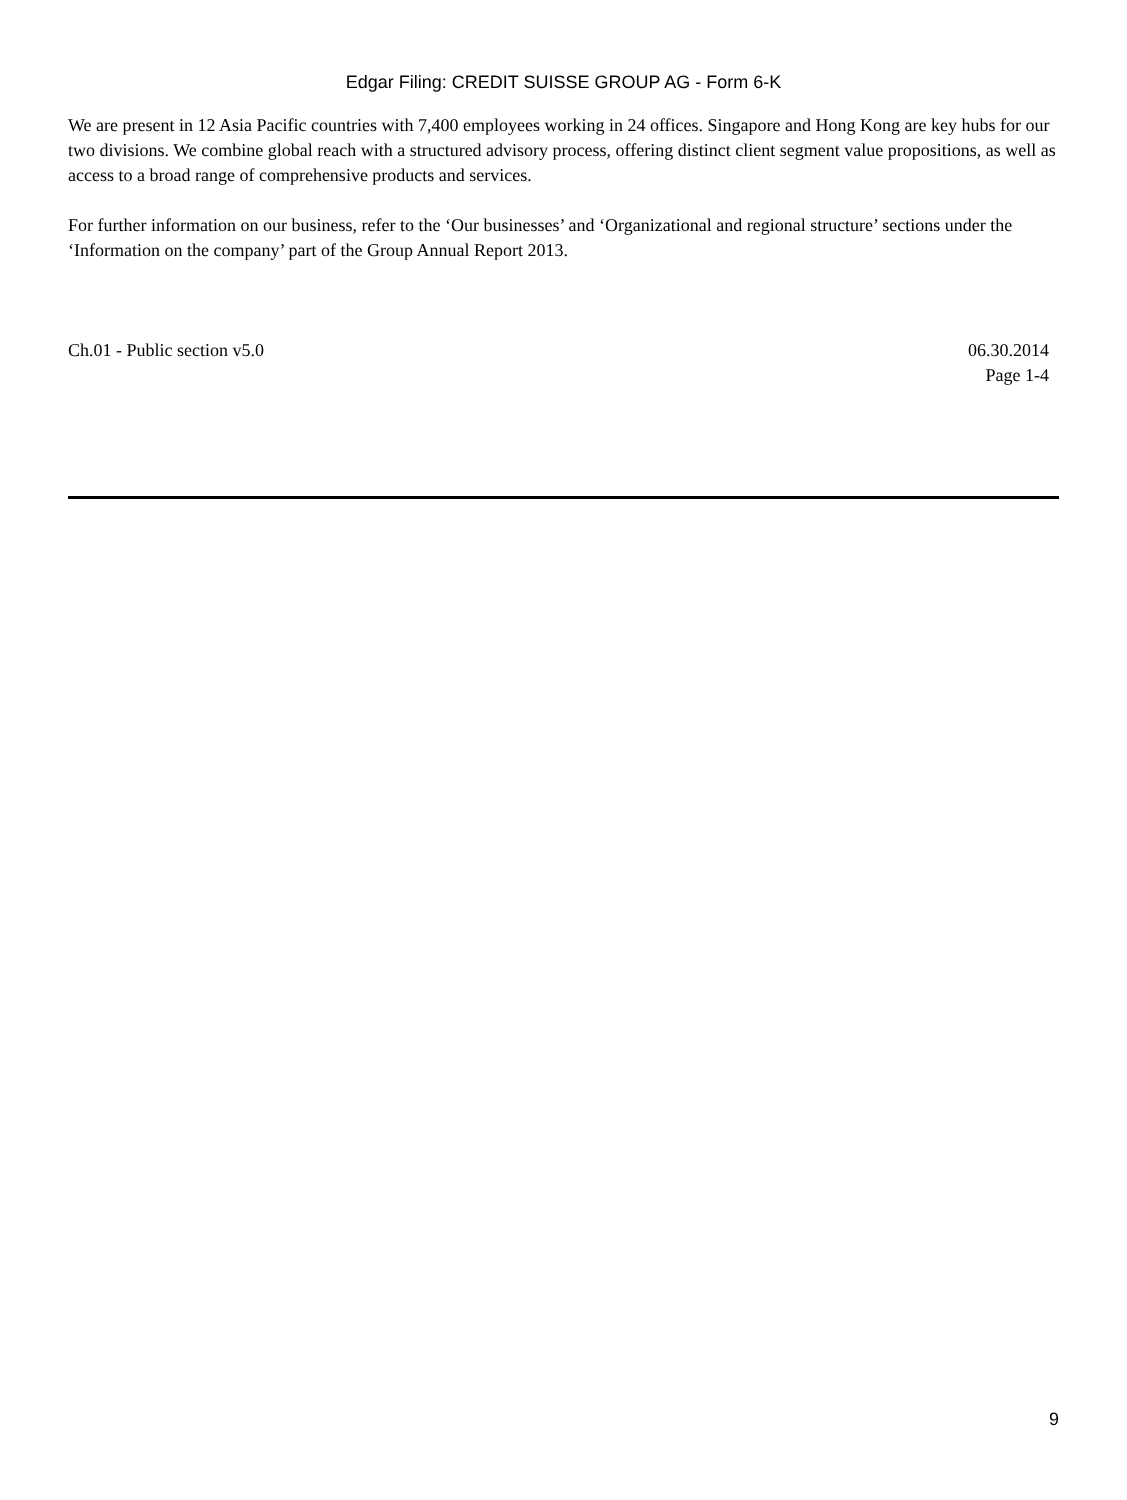Edgar Filing: CREDIT SUISSE GROUP AG - Form 6-K
We are present in 12 Asia Pacific countries with 7,400 employees working in 24 offices. Singapore and Hong Kong are key hubs for our two divisions. We combine global reach with a structured advisory process, offering distinct client segment value propositions, as well as access to a broad range of comprehensive products and services.
For further information on our business, refer to the ‘Our businesses’ and ‘Organizational and regional structure’ sections under the ‘Information on the company’ part of the Group Annual Report 2013.
Ch.01 - Public section v5.0 06.30.2014
Page 1-4
9